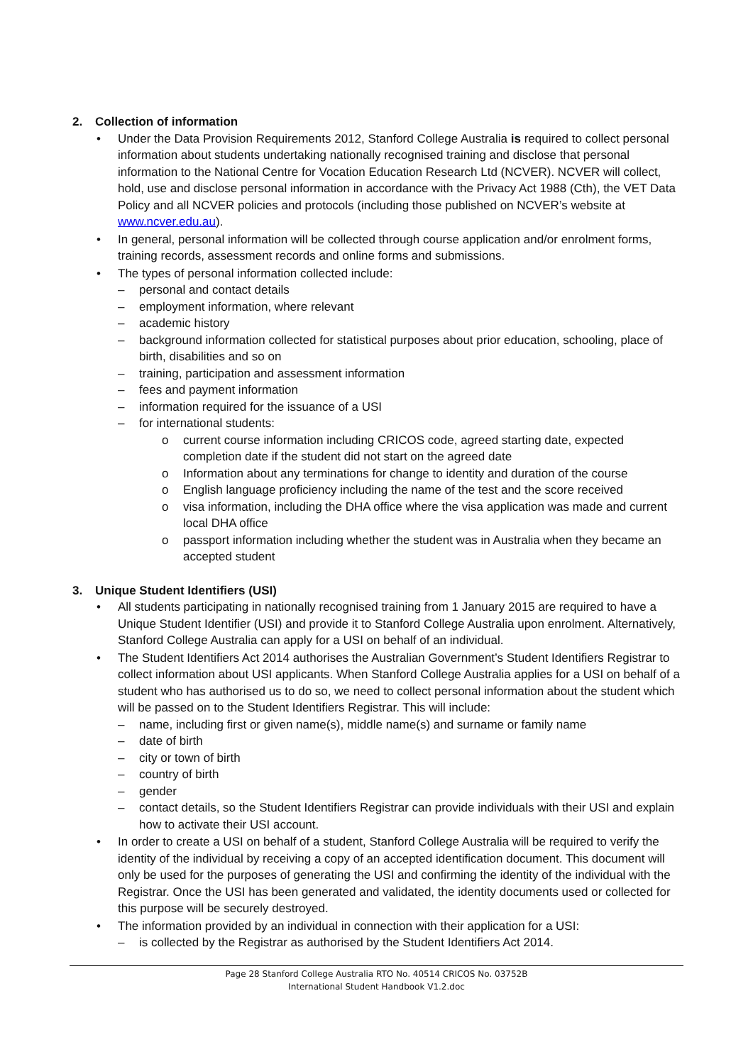2. Collection of information
• Under the Data Provision Requirements 2012, Stanford College Australia is required to collect personal information about students undertaking nationally recognised training and disclose that personal information to the National Centre for Vocation Education Research Ltd (NCVER). NCVER will collect, hold, use and disclose personal information in accordance with the Privacy Act 1988 (Cth), the VET Data Policy and all NCVER policies and protocols (including those published on NCVER’s website at www.ncver.edu.au).
• In general, personal information will be collected through course application and/or enrolment forms, training records, assessment records and online forms and submissions.
• The types of personal information collected include:
– personal and contact details
– employment information, where relevant
– academic history
– background information collected for statistical purposes about prior education, schooling, place of birth, disabilities and so on
– training, participation and assessment information
– fees and payment information
– information required for the issuance of a USI
– for international students:
o current course information including CRICOS code, agreed starting date, expected completion date if the student did not start on the agreed date
o Information about any terminations for change to identity and duration of the course
o English language proficiency including the name of the test and the score received
o visa information, including the DHA office where the visa application was made and current local DHA office
o passport information including whether the student was in Australia when they became an accepted student
3. Unique Student Identifiers (USI)
• All students participating in nationally recognised training from 1 January 2015 are required to have a Unique Student Identifier (USI) and provide it to Stanford College Australia upon enrolment. Alternatively, Stanford College Australia can apply for a USI on behalf of an individual.
• The Student Identifiers Act 2014 authorises the Australian Government’s Student Identifiers Registrar to collect information about USI applicants. When Stanford College Australia applies for a USI on behalf of a student who has authorised us to do so, we need to collect personal information about the student which will be passed on to the Student Identifiers Registrar. This will include:
– name, including first or given name(s), middle name(s) and surname or family name
– date of birth
– city or town of birth
– country of birth
– gender
– contact details, so the Student Identifiers Registrar can provide individuals with their USI and explain how to activate their USI account.
• In order to create a USI on behalf of a student, Stanford College Australia will be required to verify the identity of the individual by receiving a copy of an accepted identification document. This document will only be used for the purposes of generating the USI and confirming the identity of the individual with the Registrar. Once the USI has been generated and validated, the identity documents used or collected for this purpose will be securely destroyed.
• The information provided by an individual in connection with their application for a USI:
– is collected by the Registrar as authorised by the Student Identifiers Act 2014.
Page 28 Stanford College Australia RTO No. 40514 CRICOS No. 03752B
International Student Handbook V1.2.doc